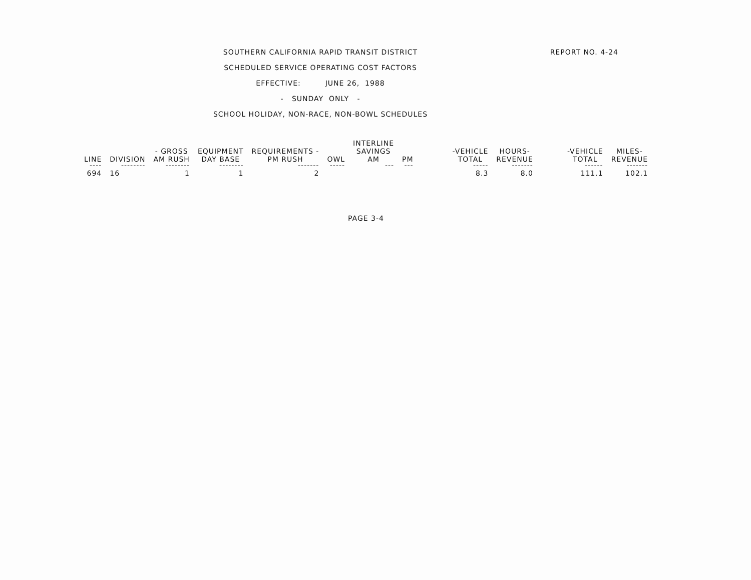REPORT NO. 4-24
SOUTHERN CALIFORNIA RAPID TRANSIT DISTRICT
SCHEDULED SERVICE OPERATING COST FACTORS
EFFECTIVE: JUNE 26, 1988
- SUNDAY ONLY -
SCHOOL HOLIDAY, NON-RACE, NON-BOWL SCHEDULES
| LINE | DIVISION | - GROSS AM RUSH | EQUIPMENT DAY BASE | REQUIREMENTS - PM RUSH | OWL | INTERLINE SAVINGS AM | PM | -VEHICLE TOTAL | HOURS- REVENUE | -VEHICLE TOTAL | MILES- REVENUE |
| --- | --- | --- | --- | --- | --- | --- | --- | --- | --- | --- | --- |
| ---- | -------- | -------- | -------- | ------- | ----- | --- | --- | ----- | ------- | ------ | ------- |
| 694 | 16 | 1 | 1 | 2 | | | | 8.3 | 8.0 | 111.1 | 102.1 |
PAGE 3-4